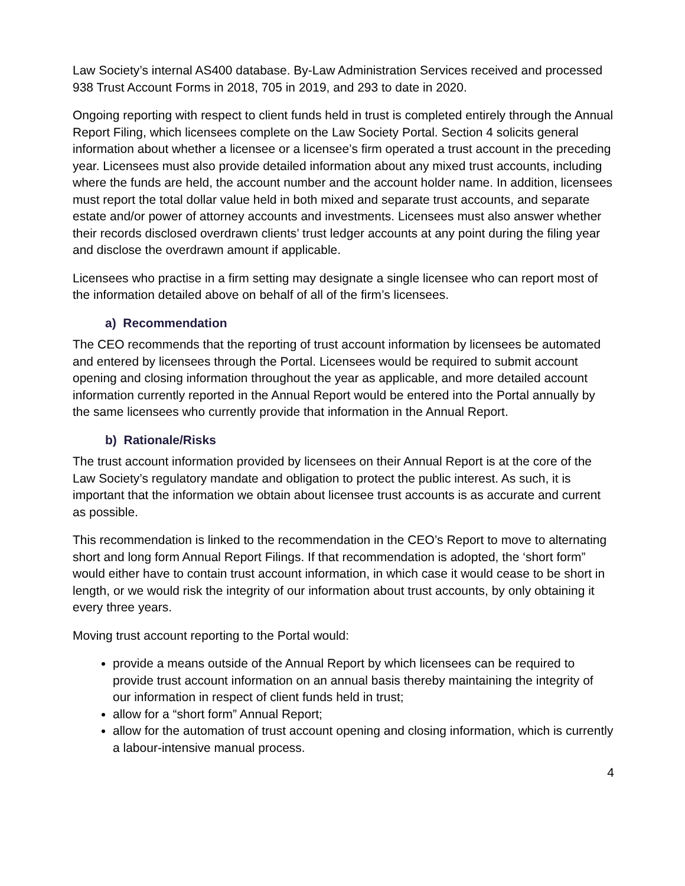Law Society’s internal AS400 database. By-Law Administration Services received and processed 938 Trust Account Forms in 2018, 705 in 2019, and 293 to date in 2020.
Ongoing reporting with respect to client funds held in trust is completed entirely through the Annual Report Filing, which licensees complete on the Law Society Portal. Section 4 solicits general information about whether a licensee or a licensee’s firm operated a trust account in the preceding year. Licensees must also provide detailed information about any mixed trust accounts, including where the funds are held, the account number and the account holder name. In addition, licensees must report the total dollar value held in both mixed and separate trust accounts, and separate estate and/or power of attorney accounts and investments. Licensees must also answer whether their records disclosed overdrawn clients’ trust ledger accounts at any point during the filing year and disclose the overdrawn amount if applicable.
Licensees who practise in a firm setting may designate a single licensee who can report most of the information detailed above on behalf of all of the firm’s licensees.
a) Recommendation
The CEO recommends that the reporting of trust account information by licensees be automated and entered by licensees through the Portal. Licensees would be required to submit account opening and closing information throughout the year as applicable, and more detailed account information currently reported in the Annual Report would be entered into the Portal annually by the same licensees who currently provide that information in the Annual Report.
b) Rationale/Risks
The trust account information provided by licensees on their Annual Report is at the core of the Law Society’s regulatory mandate and obligation to protect the public interest. As such, it is important that the information we obtain about licensee trust accounts is as accurate and current as possible.
This recommendation is linked to the recommendation in the CEO’s Report to move to alternating short and long form Annual Report Filings. If that recommendation is adopted, the ‘short form” would either have to contain trust account information, in which case it would cease to be short in length, or we would risk the integrity of our information about trust accounts, by only obtaining it every three years.
Moving trust account reporting to the Portal would:
provide a means outside of the Annual Report by which licensees can be required to provide trust account information on an annual basis thereby maintaining the integrity of our information in respect of client funds held in trust;
allow for a “short form” Annual Report;
allow for the automation of trust account opening and closing information, which is currently a labour-intensive manual process.
4